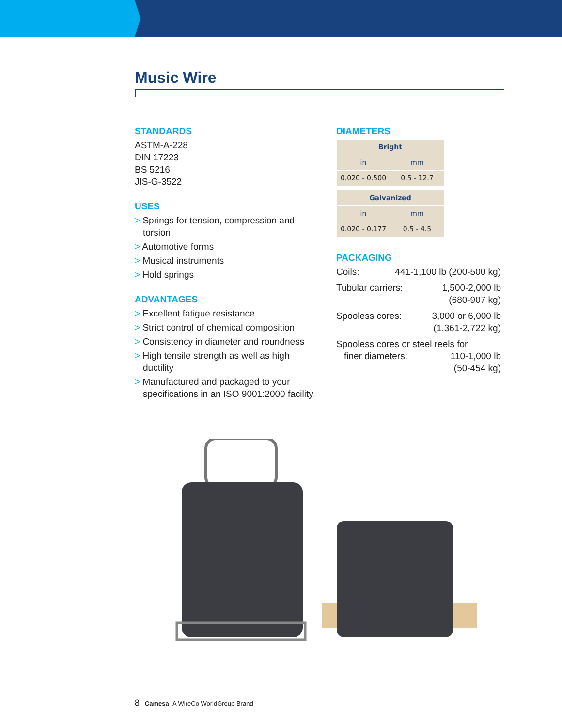Music Wire
STANDARDS
ASTM-A-228
DIN 17223
BS 5216
JIS-G-3522
USES
> Springs for tension, compression and torsion
> Automotive forms
> Musical instruments
> Hold springs
ADVANTAGES
> Excellent fatigue resistance
> Strict control of chemical composition
> Consistency in diameter and roundness
> High tensile strength as well as high ductility
> Manufactured and packaged to your specifications in an ISO 9001:2000 facility
DIAMETERS
| Bright | |
| --- | --- |
| in | mm |
| 0.020 - 0.500 | 0.5 - 12.7 |
| Galvanized | |
| --- | --- |
| in | mm |
| 0.020 - 0.177 | 0.5 - 4.5 |
PACKAGING
Coils: 441-1,100 lb (200-500 kg)
Tubular carriers: 1,500-2,000 lb
(680-907 kg)
Spooless cores: 3,000 or 6,000 lb
(1,361-2,722 kg)
Spooless cores or steel reels for
finer diameters: 110-1,000 lb
(50-454 kg)
8 Camesa A WireCo WorldGroup Brand